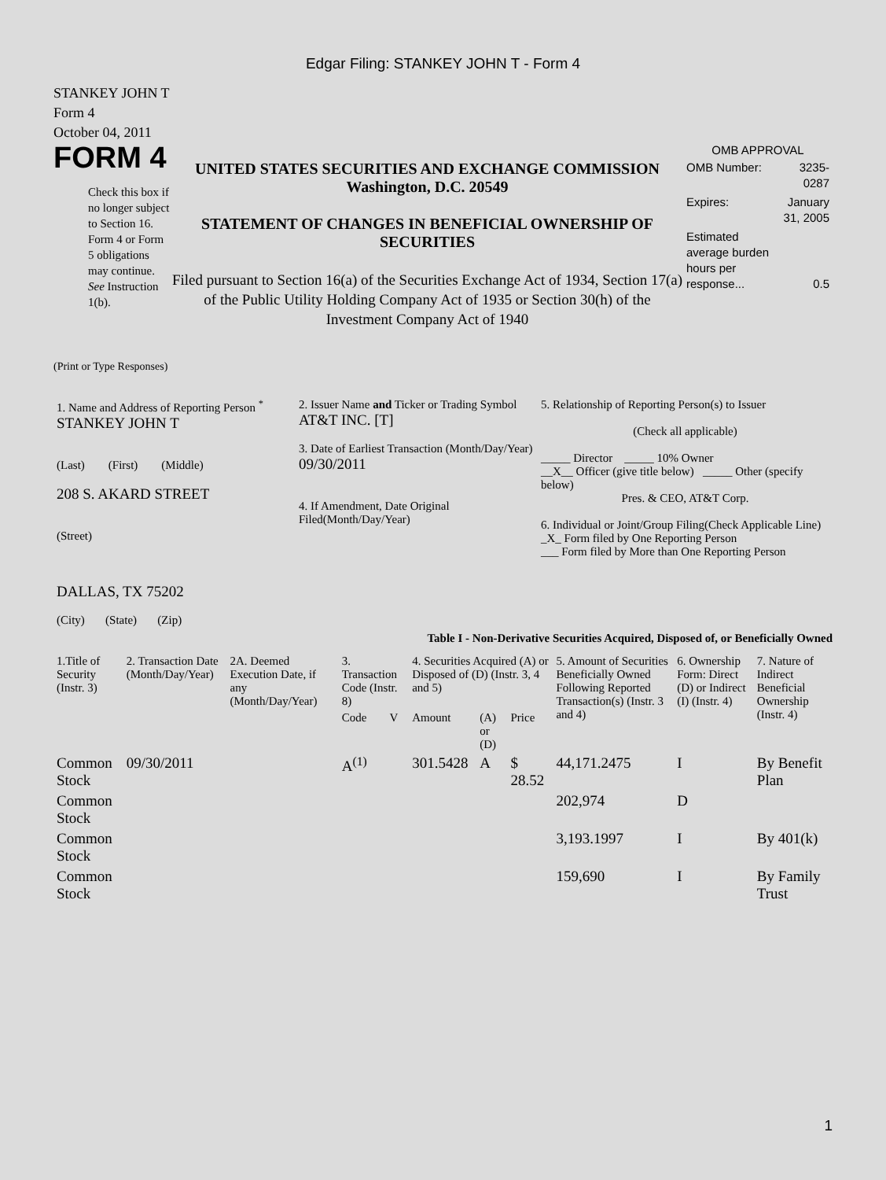Edgar Filing: STANKEY JOHN T - Form 4
STANKEY JOHN T
Form 4
October 04, 2011
FORM 4
Check this box if no longer subject to Section 16. Form 4 or Form 5 obligations may continue. See Instruction 1(b).
UNITED STATES SECURITIES AND EXCHANGE COMMISSION
Washington, D.C. 20549
STATEMENT OF CHANGES IN BENEFICIAL OWNERSHIP OF SECURITIES
Filed pursuant to Section 16(a) of the Securities Exchange Act of 1934, Section 17(a) of the Public Utility Holding Company Act of 1935 or Section 30(h) of the Investment Company Act of 1940
OMB APPROVAL
| OMB Number: | 3235-0287 |
| Expires: | January 31, 2005 |
| Estimated average burden hours per response... | 0.5 |
(Print or Type Responses)
| 1. Name and Address of Reporting Person <sup>*</sup> STANKEY JOHN T (Last) (First) (Middle) 208 S. AKARD STREET (Street) DALLAS, TX 75202 (City) (State) (Zip) | 2. Issuer Name and Ticker or Trading Symbol AT&T INC. [T] 3. Date of Earliest Transaction (Month/Day/Year) 09/30/2011 4. If Amendment, Date Original Filed(Month/Day/Year) | 5. Relationship of Reporting Person(s) to Issuer (Check all applicable) _____ Director _____ 10% Owner __X__ Officer (give title below) _____ Other (specify below) Pres. & CEO, AT&T Corp. 6. Individual or Joint/Group Filing(Check Applicable Line) _X_ Form filed by One Reporting Person ___ Form filed by More than One Reporting Person |
Table I - Non-Derivative Securities Acquired, Disposed of, or Beneficially Owned
| 1.Title of Security (Instr. 3) | 2. Transaction Date (Month/Day/Year) | 2A. Deemed Execution Date, if any (Month/Day/Year) | 3. Transaction Code (Instr. 8) | | 4. Securities Acquired (A) or Disposed of (D) (Instr. 3, 4 and 5) | | | 5. Amount of Securities Beneficially Owned Following Reported Transaction(s) (Instr. 3 and 4) | 6. Ownership Form: Direct (D) or Indirect (I) (Instr. 4) | 7. Nature of Indirect Beneficial Ownership (Instr. 4) |
| --- | --- | --- | --- | --- | --- | --- | --- | --- | --- | --- |
| | | | Code | V | Amount | (A) or (D) | Price | | | |
| Common Stock | 09/30/2011 | | A<sup>(1)</sup> | | 301.5428 | A | $ 28.52 | 44,171.2475 | I | By Benefit Plan |
| Common Stock | | | | | | | | 202,974 | D | |
| Common Stock | | | | | | | | 3,193.1997 | I | By 401(k) |
| Common Stock | | | | | | | | 159,690 | I | By Family Trust |
1